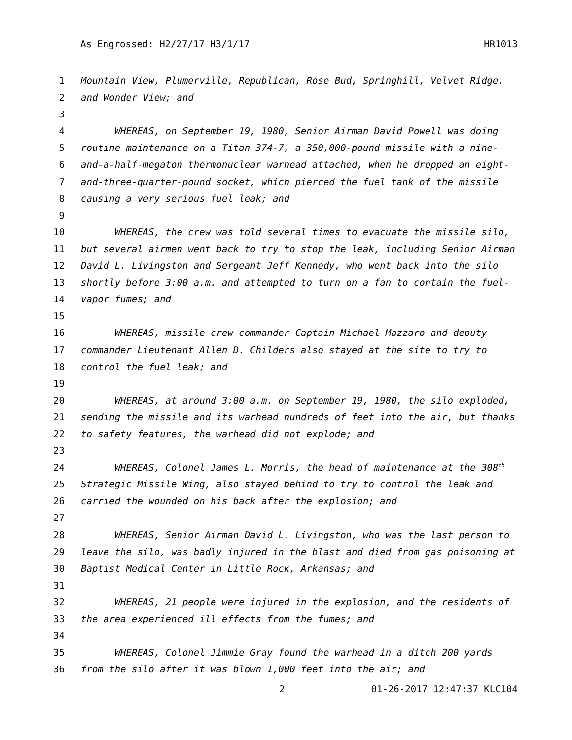As Engrossed: H2/27/17 H3/1/17 HR1013
1 Mountain View, Plumerville, Republican, Rose Bud, Springhill, Velvet Ridge,
2 and Wonder View; and
3
4 WHEREAS, on September 19, 1980, Senior Airman David Powell was doing
5 routine maintenance on a Titan 374-7, a 350,000-pound missile with a nine-
6 and-a-half-megaton thermonuclear warhead attached, when he dropped an eight-
7 and-three-quarter-pound socket, which pierced the fuel tank of the missile
8 causing a very serious fuel leak; and
9
10 WHEREAS, the crew was told several times to evacuate the missile silo,
11 but several airmen went back to try to stop the leak, including Senior Airman
12 David L. Livingston and Sergeant Jeff Kennedy, who went back into the silo
13 shortly before 3:00 a.m. and attempted to turn on a fan to contain the fuel-
14 vapor fumes; and
15
16 WHEREAS, missile crew commander Captain Michael Mazzaro and deputy
17 commander Lieutenant Allen D. Childers also stayed at the site to try to
18 control the fuel leak; and
19
20 WHEREAS, at around 3:00 a.m. on September 19, 1980, the silo exploded,
21 sending the missile and its warhead hundreds of feet into the air, but thanks
22 to safety features, the warhead did not explode; and
23
24 WHEREAS, Colonel James L. Morris, the head of maintenance at the 308<sup>th</sup>
25 Strategic Missile Wing, also stayed behind to try to control the leak and
26 carried the wounded on his back after the explosion; and
27
28 WHEREAS, Senior Airman David L. Livingston, who was the last person to
29 leave the silo, was badly injured in the blast and died from gas poisoning at
30 Baptist Medical Center in Little Rock, Arkansas; and
31
32 WHEREAS, 21 people were injured in the explosion, and the residents of
33 the area experienced ill effects from the fumes; and
34
35 WHEREAS, Colonel Jimmie Gray found the warhead in a ditch 200 yards
36 from the silo after it was blown 1,000 feet into the air; and
2 01-26-2017 12:47:37 KLC104